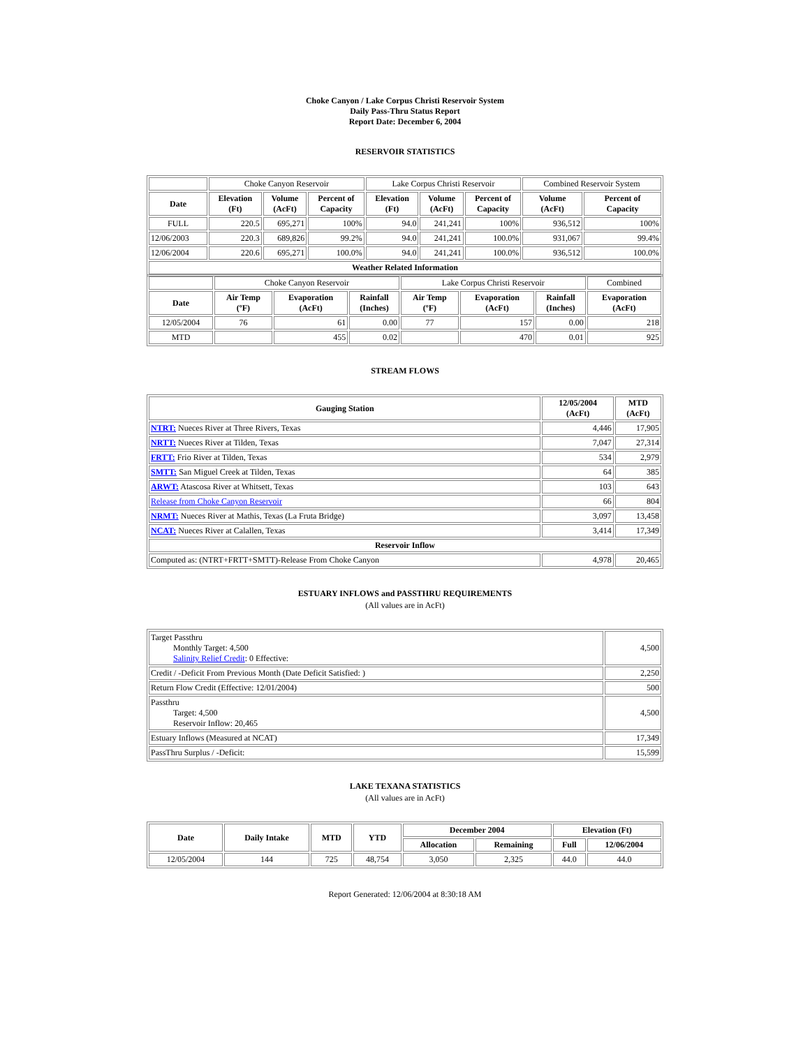Choke Canyon / Lake Corpus Christi Reservoir System
Daily Pass-Thru Status Report
Report Date: December 6, 2004
RESERVOIR STATISTICS
| | Choke Canyon Reservoir | | | Lake Corpus Christi Reservoir | | | Combined Reservoir System | |
| Date | Elevation (Ft) | Volume (AcFt) | Percent of Capacity | Elevation (Ft) | Volume (AcFt) | Percent of Capacity | Volume (AcFt) | Percent of Capacity |
| FULL | 220.5 | 695,271 | 100% | 94.0 | 241,241 | 100% | 936,512 | 100% |
| 12/06/2003 | 220.3 | 689,826 | 99.2% | 94.0 | 241,241 | 100.0% | 931,067 | 99.4% |
| 12/06/2004 | 220.6 | 695,271 | 100.0% | 94.0 | 241,241 | 100.0% | 936,512 | 100.0% |
| Weather Related Information | | | | | | | | |
| | Choke Canyon Reservoir | | | Lake Corpus Christi Reservoir | | | Combined |
| Date | Air Temp (ºF) | Evaporation (AcFt) | Rainfall (Inches) | Air Temp (ºF) | Evaporation (AcFt) | Rainfall (Inches) | Evaporation (AcFt) |
| 12/05/2004 | 76 | 61 | 0.00 | 77 | 157 | 0.00 | 218 |
| MTD | | 455 | 0.02 | | 470 | 0.01 | 925 |
STREAM FLOWS
| Gauging Station | 12/05/2004 (AcFt) | MTD (AcFt) |
| --- | --- | --- |
| NTRT: Nueces River at Three Rivers, Texas | 4,446 | 17,905 |
| NRTT: Nueces River at Tilden, Texas | 7,047 | 27,314 |
| FRTT: Frio River at Tilden, Texas | 534 | 2,979 |
| SMTT: San Miguel Creek at Tilden, Texas | 64 | 385 |
| ARWT: Atascosa River at Whitsett, Texas | 103 | 643 |
| Release from Choke Canyon Reservoir | 66 | 804 |
| NRMT: Nueces River at Mathis, Texas (La Fruta Bridge) | 3,097 | 13,458 |
| NCAT: Nueces River at Calallen, Texas | 3,414 | 17,349 |
| Reservoir Inflow | | |
| Computed as: (NTRT+FRTT+SMTT)-Release From Choke Canyon | 4,978 | 20,465 |
ESTUARY INFLOWS and PASSTHRU REQUIREMENTS
(All values are in AcFt)
| Target Passthru Monthly Target: 4,500 Salinity Relief Credit : 0 Effective: | 4,500 |
| Credit / -Deficit From Previous Month (Date Deficit Satisfied: ) | 2,250 |
| Return Flow Credit (Effective: 12/01/2004) | 500 |
| Passthru Target: 4,500 Reservoir Inflow: 20,465 | 4,500 |
| Estuary Inflows (Measured at NCAT) | 17,349 |
| PassThru Surplus / -Deficit: | 15,599 |
LAKE TEXANA STATISTICS
(All values are in AcFt)
| Date | Daily Intake | MTD | YTD | December 2004 | | Elevation (Ft) | |
| --- | --- | --- | --- | --- | --- | --- | --- |
| | | | | Allocation | Remaining | Full | 12/06/2004 |
| 12/05/2004 | 144 | 725 | 48,754 | 3,050 | 2,325 | 44.0 | 44.0 |
Report Generated: 12/06/2004 at 8:30:18 AM